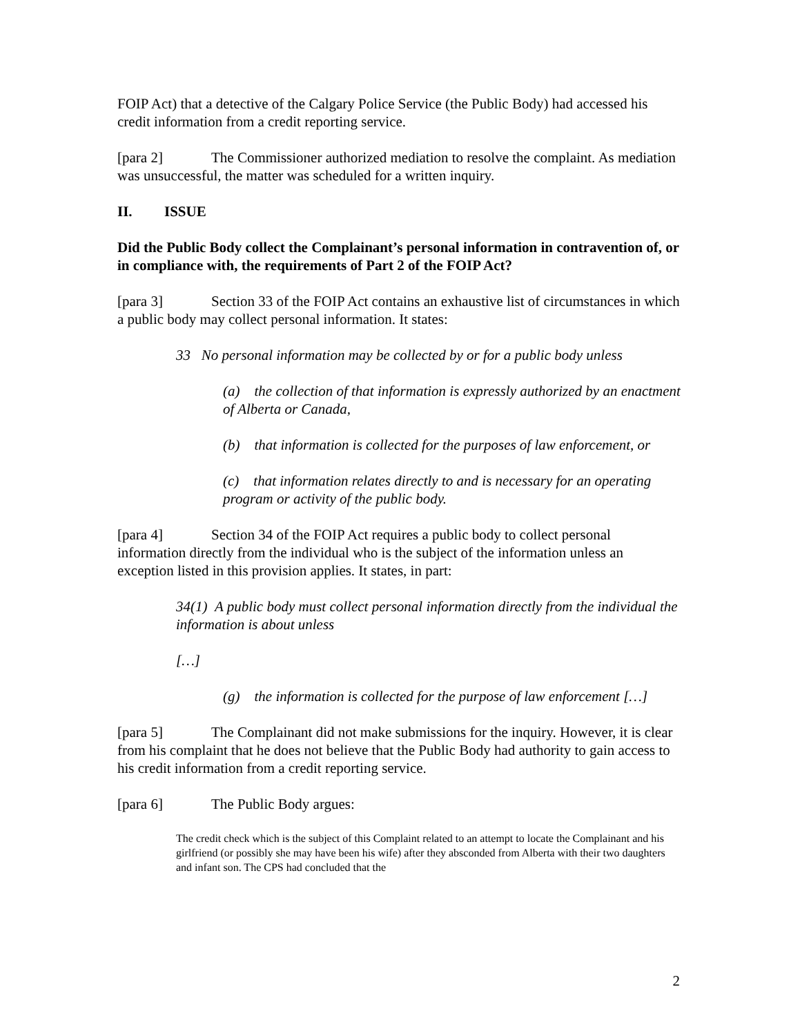FOIP Act) that a detective of the Calgary Police Service (the Public Body) had accessed his credit information from a credit reporting service.
[para 2] The Commissioner authorized mediation to resolve the complaint. As mediation was unsuccessful, the matter was scheduled for a written inquiry.
II. ISSUE
Did the Public Body collect the Complainant’s personal information in contravention of, or in compliance with, the requirements of Part 2 of the FOIP Act?
[para 3] Section 33 of the FOIP Act contains an exhaustive list of circumstances in which a public body may collect personal information. It states:
33 No personal information may be collected by or for a public body unless
(a) the collection of that information is expressly authorized by an enactment of Alberta or Canada,
(b) that information is collected for the purposes of law enforcement, or
(c) that information relates directly to and is necessary for an operating program or activity of the public body.
[para 4] Section 34 of the FOIP Act requires a public body to collect personal information directly from the individual who is the subject of the information unless an exception listed in this provision applies. It states, in part:
34(1) A public body must collect personal information directly from the individual the information is about unless
[…]
(g) the information is collected for the purpose of law enforcement […]
[para 5] The Complainant did not make submissions for the inquiry. However, it is clear from his complaint that he does not believe that the Public Body had authority to gain access to his credit information from a credit reporting service.
[para 6] The Public Body argues:
The credit check which is the subject of this Complaint related to an attempt to locate the Complainant and his girlfriend (or possibly she may have been his wife) after they absconded from Alberta with their two daughters and infant son. The CPS had concluded that the
2